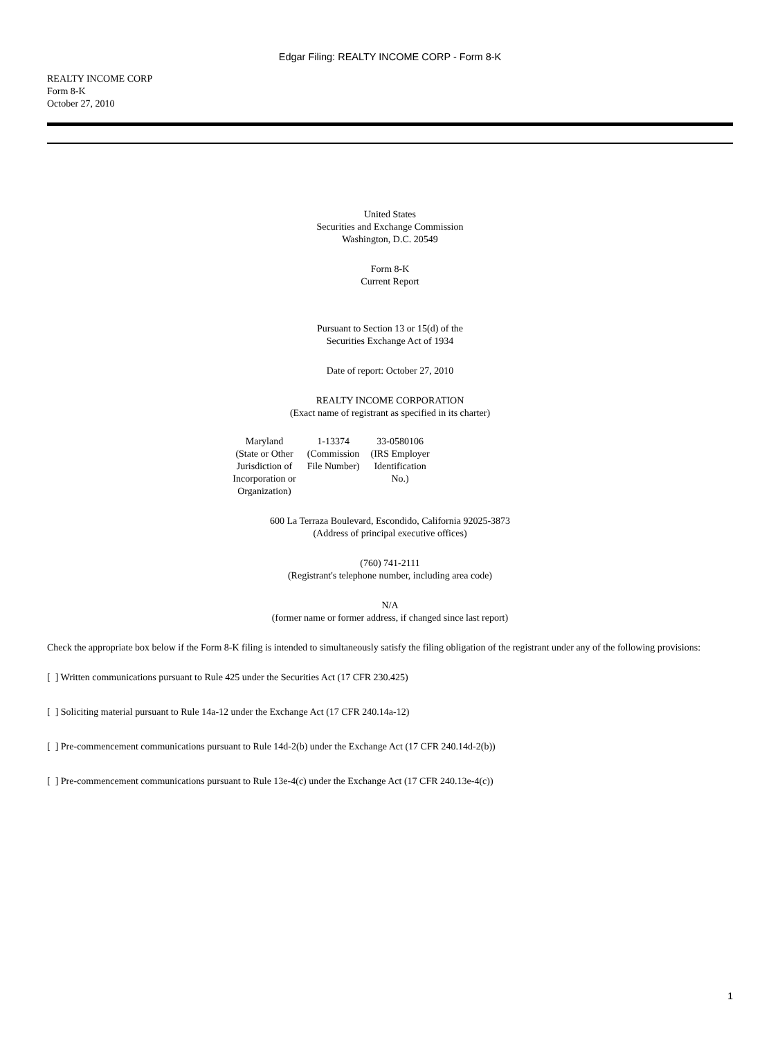Edgar Filing: REALTY INCOME CORP - Form 8-K
REALTY INCOME CORP
Form 8-K
October 27, 2010
United States
Securities and Exchange Commission
Washington, D.C. 20549
Form 8-K
Current Report
Pursuant to Section 13 or 15(d) of the
Securities Exchange Act of 1934
Date of report: October 27, 2010
REALTY INCOME CORPORATION
(Exact name of registrant as specified in its charter)
| Maryland (State or Other Jurisdiction of Incorporation or Organization) | 1-13374 (Commission File Number) | 33-0580106 (IRS Employer Identification No.) |
600 La Terraza Boulevard, Escondido, California 92025-3873
(Address of principal executive offices)
(760) 741-2111
(Registrant's telephone number, including area code)
N/A
(former name or former address, if changed since last report)
Check the appropriate box below if the Form 8-K filing is intended to simultaneously satisfy the filing obligation of the registrant under any of the following provisions:
[ ] Written communications pursuant to Rule 425 under the Securities Act (17 CFR 230.425)
[ ] Soliciting material pursuant to Rule 14a-12 under the Exchange Act (17 CFR 240.14a-12)
[ ] Pre-commencement communications pursuant to Rule 14d-2(b) under the Exchange Act (17 CFR 240.14d-2(b))
[ ] Pre-commencement communications pursuant to Rule 13e-4(c) under the Exchange Act (17 CFR 240.13e-4(c))
1